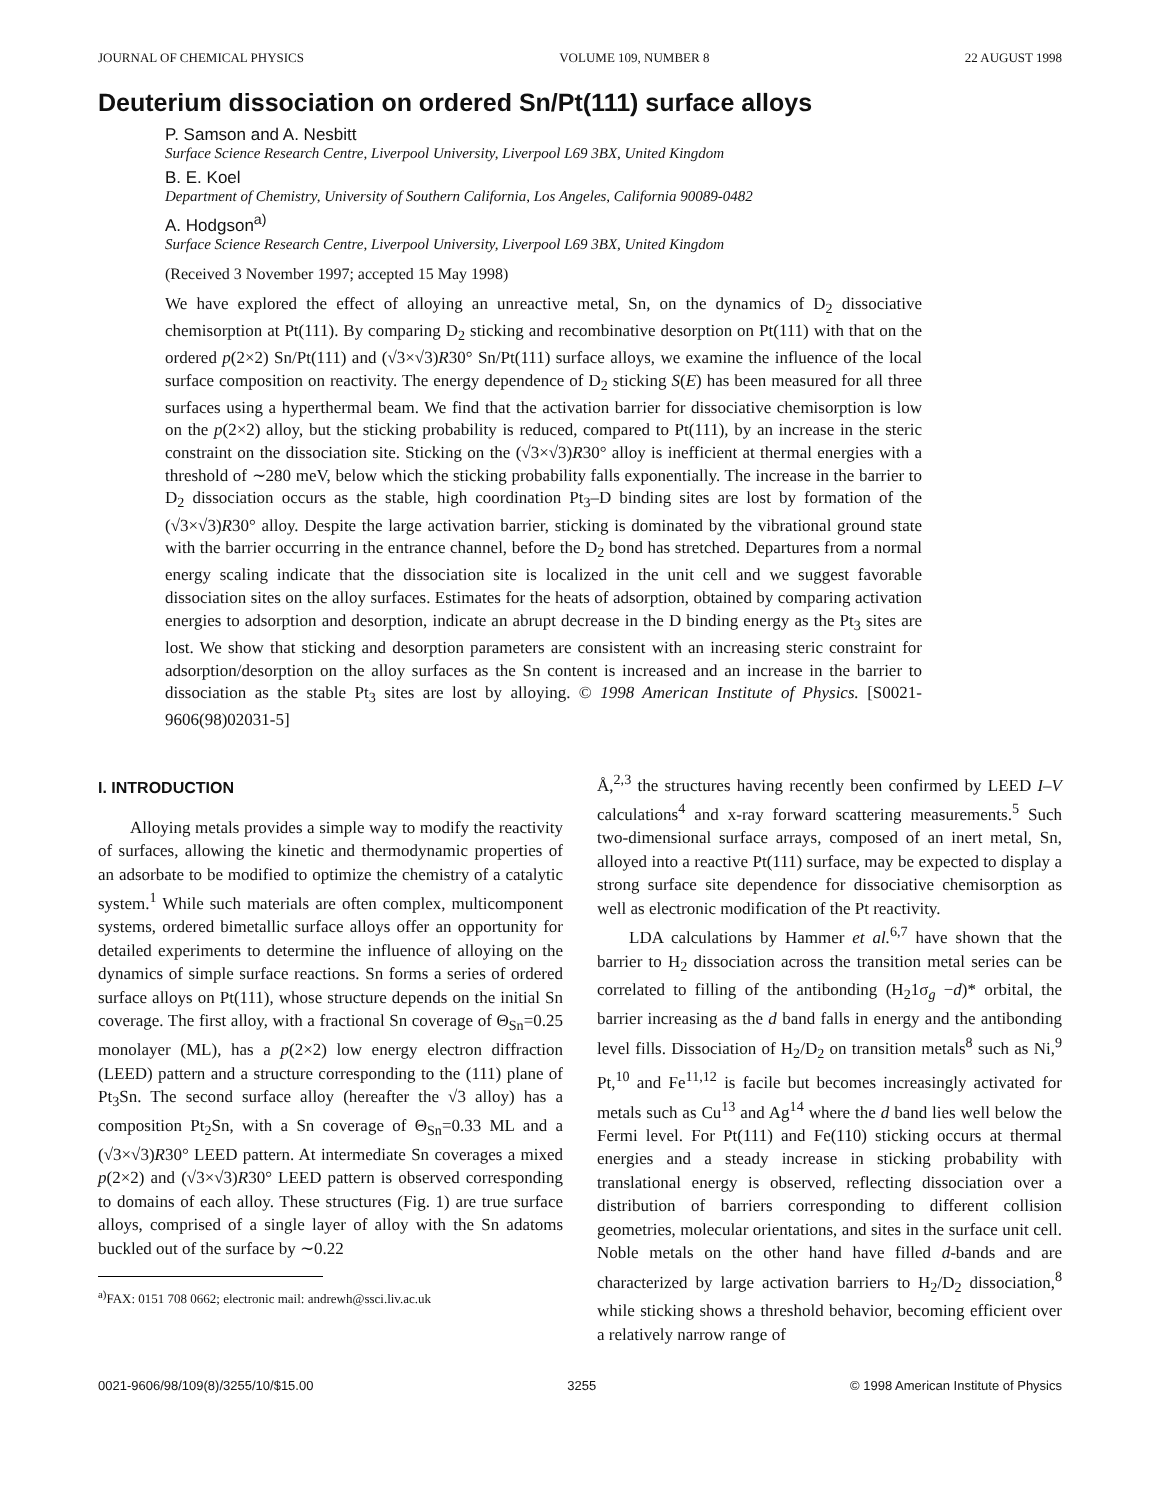JOURNAL OF CHEMICAL PHYSICS VOLUME 109, NUMBER 8 22 AUGUST 1998
Deuterium dissociation on ordered Sn/Pt(111) surface alloys
P. Samson and A. Nesbitt
Surface Science Research Centre, Liverpool University, Liverpool L69 3BX, United Kingdom
B. E. Koel
Department of Chemistry, University of Southern California, Los Angeles, California 90089-0482
A. Hodgson<sup>a)</sup>
Surface Science Research Centre, Liverpool University, Liverpool L69 3BX, United Kingdom
(Received 3 November 1997; accepted 15 May 1998)
We have explored the effect of alloying an unreactive metal, Sn, on the dynamics of D<sub>2</sub> dissociative chemisorption at Pt(111). By comparing D<sub>2</sub> sticking and recombinative desorption on Pt(111) with that on the ordered p(2×2) Sn/Pt(111) and (√3×√3)R30° Sn/Pt(111) surface alloys, we examine the influence of the local surface composition on reactivity. The energy dependence of D<sub>2</sub> sticking S(E) has been measured for all three surfaces using a hyperthermal beam. We find that the activation barrier for dissociative chemisorption is low on the p(2×2) alloy, but the sticking probability is reduced, compared to Pt(111), by an increase in the steric constraint on the dissociation site. Sticking on the (√3×√3)R30° alloy is inefficient at thermal energies with a threshold of ∼280 meV, below which the sticking probability falls exponentially. The increase in the barrier to D<sub>2</sub> dissociation occurs as the stable, high coordination Pt<sub>3</sub>–D binding sites are lost by formation of the (√3×√3)R30° alloy. Despite the large activation barrier, sticking is dominated by the vibrational ground state with the barrier occurring in the entrance channel, before the D<sub>2</sub> bond has stretched. Departures from a normal energy scaling indicate that the dissociation site is localized in the unit cell and we suggest favorable dissociation sites on the alloy surfaces. Estimates for the heats of adsorption, obtained by comparing activation energies to adsorption and desorption, indicate an abrupt decrease in the D binding energy as the Pt<sub>3</sub> sites are lost. We show that sticking and desorption parameters are consistent with an increasing steric constraint for adsorption/desorption on the alloy surfaces as the Sn content is increased and an increase in the barrier to dissociation as the stable Pt<sub>3</sub> sites are lost by alloying. © 1998 American Institute of Physics. [S0021-9606(98)02031-5]
I. INTRODUCTION
Alloying metals provides a simple way to modify the reactivity of surfaces, allowing the kinetic and thermodynamic properties of an adsorbate to be modified to optimize the chemistry of a catalytic system.<sup>1</sup> While such materials are often complex, multicomponent systems, ordered bimetallic surface alloys offer an opportunity for detailed experiments to determine the influence of alloying on the dynamics of simple surface reactions. Sn forms a series of ordered surface alloys on Pt(111), whose structure depends on the initial Sn coverage. The first alloy, with a fractional Sn coverage of Θ<sub>Sn</sub>=0.25 monolayer (ML), has a p(2×2) low energy electron diffraction (LEED) pattern and a structure corresponding to the (111) plane of Pt<sub>3</sub>Sn. The second surface alloy (hereafter the √3 alloy) has a composition Pt<sub>2</sub>Sn, with a Sn coverage of Θ<sub>Sn</sub>=0.33 ML and a (√3×√3)R30° LEED pattern. At intermediate Sn coverages a mixed p(2×2) and (√3×√3)R30° LEED pattern is observed corresponding to domains of each alloy. These structures (Fig. 1) are true surface alloys, comprised of a single layer of alloy with the Sn adatoms buckled out of the surface by ∼0.22
<sup>a)</sup> FAX: 0151 708 0662; electronic mail: andrewh@ssci.liv.ac.uk
Å,<sup>2,3</sup> the structures having recently been confirmed by LEED I–V calculations<sup>4</sup> and x-ray forward scattering measurements.<sup>5</sup> Such two-dimensional surface arrays, composed of an inert metal, Sn, alloyed into a reactive Pt(111) surface, may be expected to display a strong surface site dependence for dissociative chemisorption as well as electronic modification of the Pt reactivity.
LDA calculations by Hammer et al.<sup>6,7</sup> have shown that the barrier to H<sub>2</sub> dissociation across the transition metal series can be correlated to filling of the antibonding (H<sub>2</sub>1σ<sub>g</sub> −d)* orbital, the barrier increasing as the d band falls in energy and the antibonding level fills. Dissociation of H<sub>2</sub>/D<sub>2</sub> on transition metals<sup>8</sup> such as Ni,<sup>9</sup> Pt,<sup>10</sup> and Fe<sup>11,12</sup> is facile but becomes increasingly activated for metals such as Cu<sup>13</sup> and Ag<sup>14</sup> where the d band lies well below the Fermi level. For Pt(111) and Fe(110) sticking occurs at thermal energies and a steady increase in sticking probability with translational energy is observed, reflecting dissociation over a distribution of barriers corresponding to different collision geometries, molecular orientations, and sites in the surface unit cell. Noble metals on the other hand have filled d-bands and are characterized by large activation barriers to H<sub>2</sub>/D<sub>2</sub> dissociation,<sup>8</sup> while sticking shows a threshold behavior, becoming efficient over a relatively narrow range of
0021-9606/98/109(8)/3255/10/$15.00 3255 © 1998 American Institute of Physics